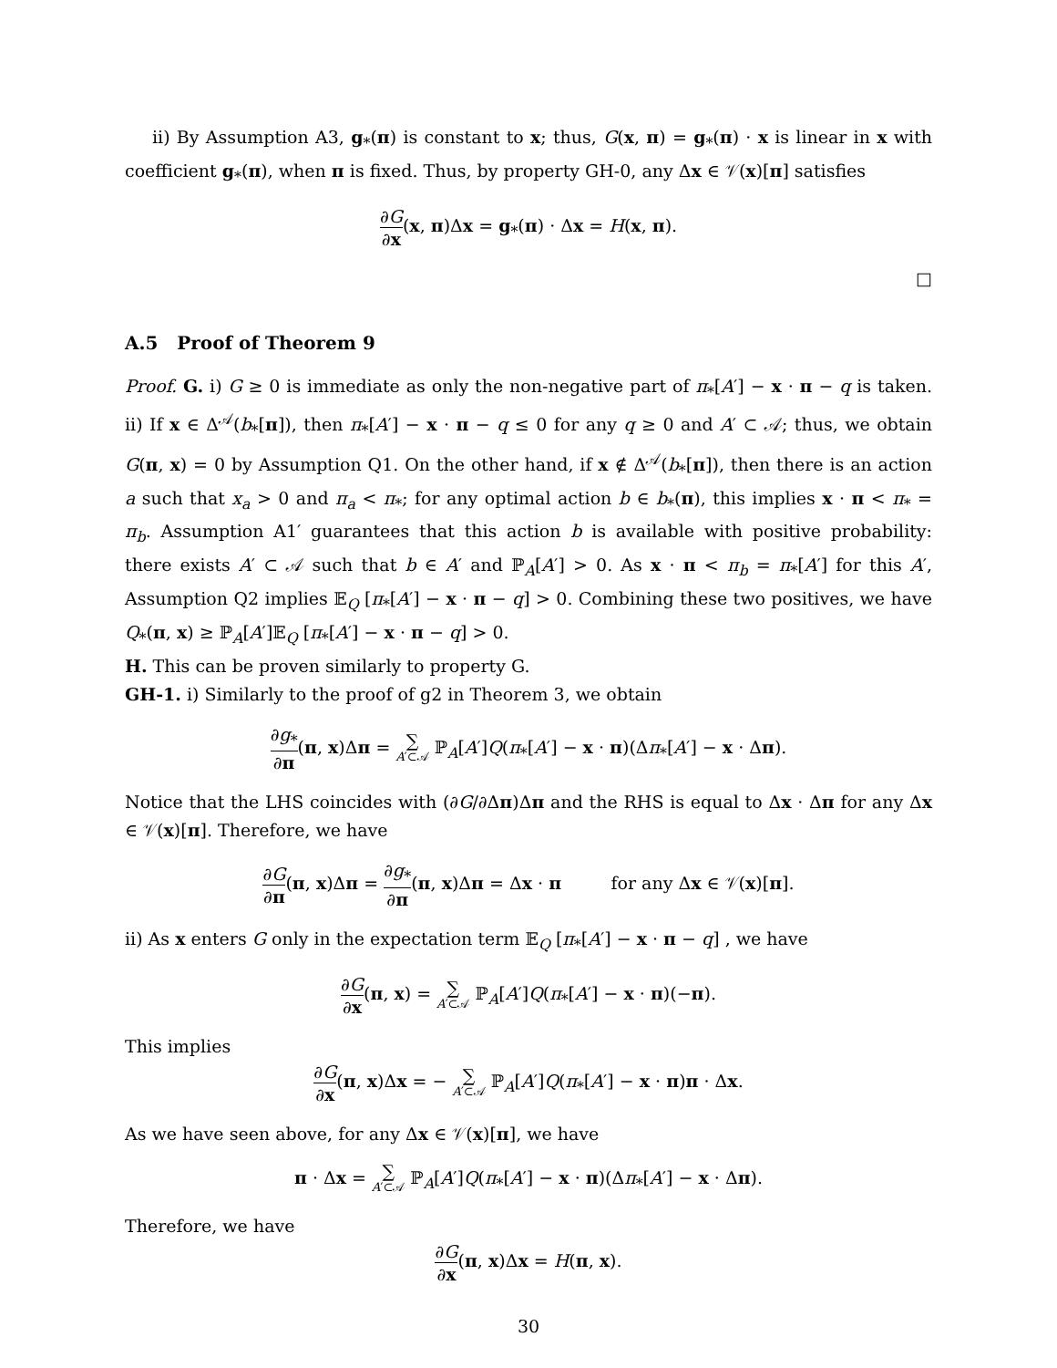ii) By Assumption A3, g<sub>*</sub>(π) is constant to x; thus, G(x, π) = g<sub>*</sub>(π) · x is linear in x with coefficient g<sub>*</sub>(π), when π is fixed. Thus, by property GH-0, any Δx ∈ 𝒱(x)[π] satisfies
∂G ∂x(x, π)Δx = g<sub>*</sub>(π) · Δx = H(x, π).
□
A.5 Proof of Theorem 9
Proof. G. i) G ≥ 0 is immediate as only the non-negative part of π<sub>*</sub>[A′] − x · π − q is taken. ii) If x ∈ Δ<sup>𝒜</sup>(b<sub>*</sub>[π]), then π<sub>*</sub>[A′] − x · π − q ≤ 0 for any q ≥ 0 and A′ ⊂ 𝒜; thus, we obtain G(π, x) = 0 by Assumption Q1. On the other hand, if x ∉ Δ<sup>𝒜</sup>(b<sub>*</sub>[π]), then there is an action a such that x<sub>a</sub> > 0 and π<sub>a</sub> < π<sub>*</sub>; for any optimal action b ∈ b<sub>*</sub>(π), this implies x · π < π<sub>*</sub> = π<sub>b</sub>. Assumption A1′ guarantees that this action b is available with positive probability: there exists A′ ⊂ 𝒜 such that b ∈ A′ and ℙ<sub>A</sub>[A′] > 0. As x · π < π<sub>b</sub> = π<sub>*</sub>[A′] for this A′, Assumption Q2 implies 𝔼<sub>Q</sub> [π<sub>*</sub>[A′] − x · π − q] > 0. Combining these two positives, we have Q<sub>*</sub>(π, x) ≥ ℙ<sub>A</sub>[A′]𝔼<sub>Q</sub> [π<sub>*</sub>[A′] − x · π − q] > 0.
H. This can be proven similarly to property G.
GH-1. i) Similarly to the proof of g2 in Theorem 3, we obtain
∂g<sub>*</sub> ∂π(π, x)Δπ = ∑ A′⊂𝒜 ℙ<sub>A</sub>[A′]Q(π<sub>*</sub>[A′] − x · π)(Δπ<sub>*</sub>[A′] − x · Δπ).
Notice that the LHS coincides with (∂G/∂Δπ)Δπ and the RHS is equal to Δx · Δπ for any Δx ∈ 𝒱(x)[π]. Therefore, we have
∂G ∂π(π, x)Δπ = ∂g<sub>*</sub> ∂π(π, x)Δπ = Δx · π for any Δx ∈ 𝒱(x)[π].
ii) As x enters G only in the expectation term 𝔼<sub>Q</sub> [π<sub>*</sub>[A′] − x · π − q] , we have
∂G ∂x(π, x) = ∑ A′⊂𝒜 ℙ<sub>A</sub>[A′]Q(π<sub>*</sub>[A′] − x · π)(−π).
This implies
∂G ∂x(π, x)Δx = − ∑ A′⊂𝒜 ℙ<sub>A</sub>[A′]Q(π<sub>*</sub>[A′] − x · π)π · Δx.
As we have seen above, for any Δx ∈ 𝒱(x)[π], we have
π · Δx = ∑ A′⊂𝒜 ℙ<sub>A</sub>[A′]Q(π<sub>*</sub>[A′] − x · π)(Δπ<sub>*</sub>[A′] − x · Δπ).
Therefore, we have
∂G ∂x(π, x)Δx = H(π, x).
30